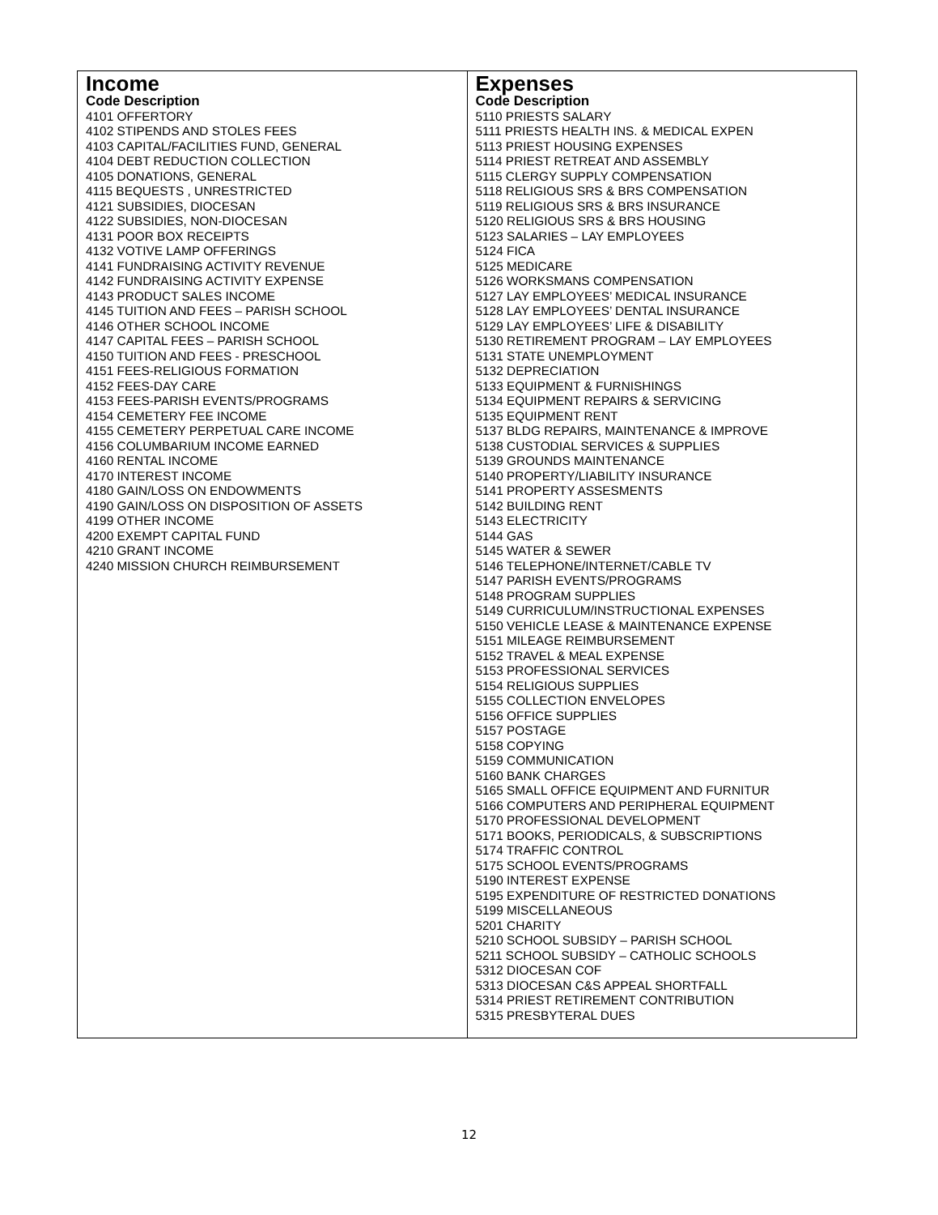| Income Code Description 4101 OFFERTORY 4102 STIPENDS AND STOLES FEES 4103 CAPITAL/FACILITIES FUND, GENERAL 4104 DEBT REDUCTION COLLECTION 4105 DONATIONS, GENERAL 4115 BEQUESTS , UNRESTRICTED 4121 SUBSIDIES, DIOCESAN 4122 SUBSIDIES, NON-DIOCESAN 4131 POOR BOX RECEIPTS 4132 VOTIVE LAMP OFFERINGS 4141 FUNDRAISING ACTIVITY REVENUE 4142 FUNDRAISING ACTIVITY EXPENSE 4143 PRODUCT SALES INCOME 4145 TUITION AND FEES – PARISH SCHOOL 4146 OTHER SCHOOL INCOME 4147 CAPITAL FEES – PARISH SCHOOL 4150 TUITION AND FEES - PRESCHOOL 4151 FEES-RELIGIOUS FORMATION 4152 FEES-DAY CARE 4153 FEES-PARISH EVENTS/PROGRAMS 4154 CEMETERY FEE INCOME 4155 CEMETERY PERPETUAL CARE INCOME 4156 COLUMBARIUM INCOME EARNED 4160 RENTAL INCOME 4170 INTEREST INCOME 4180 GAIN/LOSS ON ENDOWMENTS 4190 GAIN/LOSS ON DISPOSITION OF ASSETS 4199 OTHER INCOME 4200 EXEMPT CAPITAL FUND 4210 GRANT INCOME 4240 MISSION CHURCH REIMBURSEMENT | Expenses Code Description 5110 PRIESTS SALARY 5111 PRIESTS HEALTH INS. & MEDICAL EXPEN 5113 PRIEST HOUSING EXPENSES 5114 PRIEST RETREAT AND ASSEMBLY 5115 CLERGY SUPPLY COMPENSATION 5118 RELIGIOUS SRS & BRS COMPENSATION 5119 RELIGIOUS SRS & BRS INSURANCE 5120 RELIGIOUS SRS & BRS HOUSING 5123 SALARIES – LAY EMPLOYEES 5124 FICA 5125 MEDICARE 5126 WORKSMANS COMPENSATION 5127 LAY EMPLOYEES’ MEDICAL INSURANCE 5128 LAY EMPLOYEES’ DENTAL INSURANCE 5129 LAY EMPLOYEES’ LIFE & DISABILITY 5130 RETIREMENT PROGRAM – LAY EMPLOYEES 5131 STATE UNEMPLOYMENT 5132 DEPRECIATION 5133 EQUIPMENT & FURNISHINGS 5134 EQUIPMENT REPAIRS & SERVICING 5135 EQUIPMENT RENT 5137 BLDG REPAIRS, MAINTENANCE & IMPROVE 5138 CUSTODIAL SERVICES & SUPPLIES 5139 GROUNDS MAINTENANCE 5140 PROPERTY/LIABILITY INSURANCE 5141 PROPERTY ASSESMENTS 5142 BUILDING RENT 5143 ELECTRICITY 5144 GAS 5145 WATER & SEWER 5146 TELEPHONE/INTERNET/CABLE TV 5147 PARISH EVENTS/PROGRAMS 5148 PROGRAM SUPPLIES 5149 CURRICULUM/INSTRUCTIONAL EXPENSES 5150 VEHICLE LEASE & MAINTENANCE EXPENSE 5151 MILEAGE REIMBURSEMENT 5152 TRAVEL & MEAL EXPENSE 5153 PROFESSIONAL SERVICES 5154 RELIGIOUS SUPPLIES 5155 COLLECTION ENVELOPES 5156 OFFICE SUPPLIES 5157 POSTAGE 5158 COPYING 5159 COMMUNICATION 5160 BANK CHARGES 5165 SMALL OFFICE EQUIPMENT AND FURNITUR 5166 COMPUTERS AND PERIPHERAL EQUIPMENT 5170 PROFESSIONAL DEVELOPMENT 5171 BOOKS, PERIODICALS, & SUBSCRIPTIONS 5174 TRAFFIC CONTROL 5175 SCHOOL EVENTS/PROGRAMS 5190 INTEREST EXPENSE 5195 EXPENDITURE OF RESTRICTED DONATIONS 5199 MISCELLANEOUS 5201 CHARITY 5210 SCHOOL SUBSIDY – PARISH SCHOOL 5211 SCHOOL SUBSIDY – CATHOLIC SCHOOLS 5312 DIOCESAN COF 5313 DIOCESAN C&S APPEAL SHORTFALL 5314 PRIEST RETIREMENT CONTRIBUTION 5315 PRESBYTERAL DUES |
12